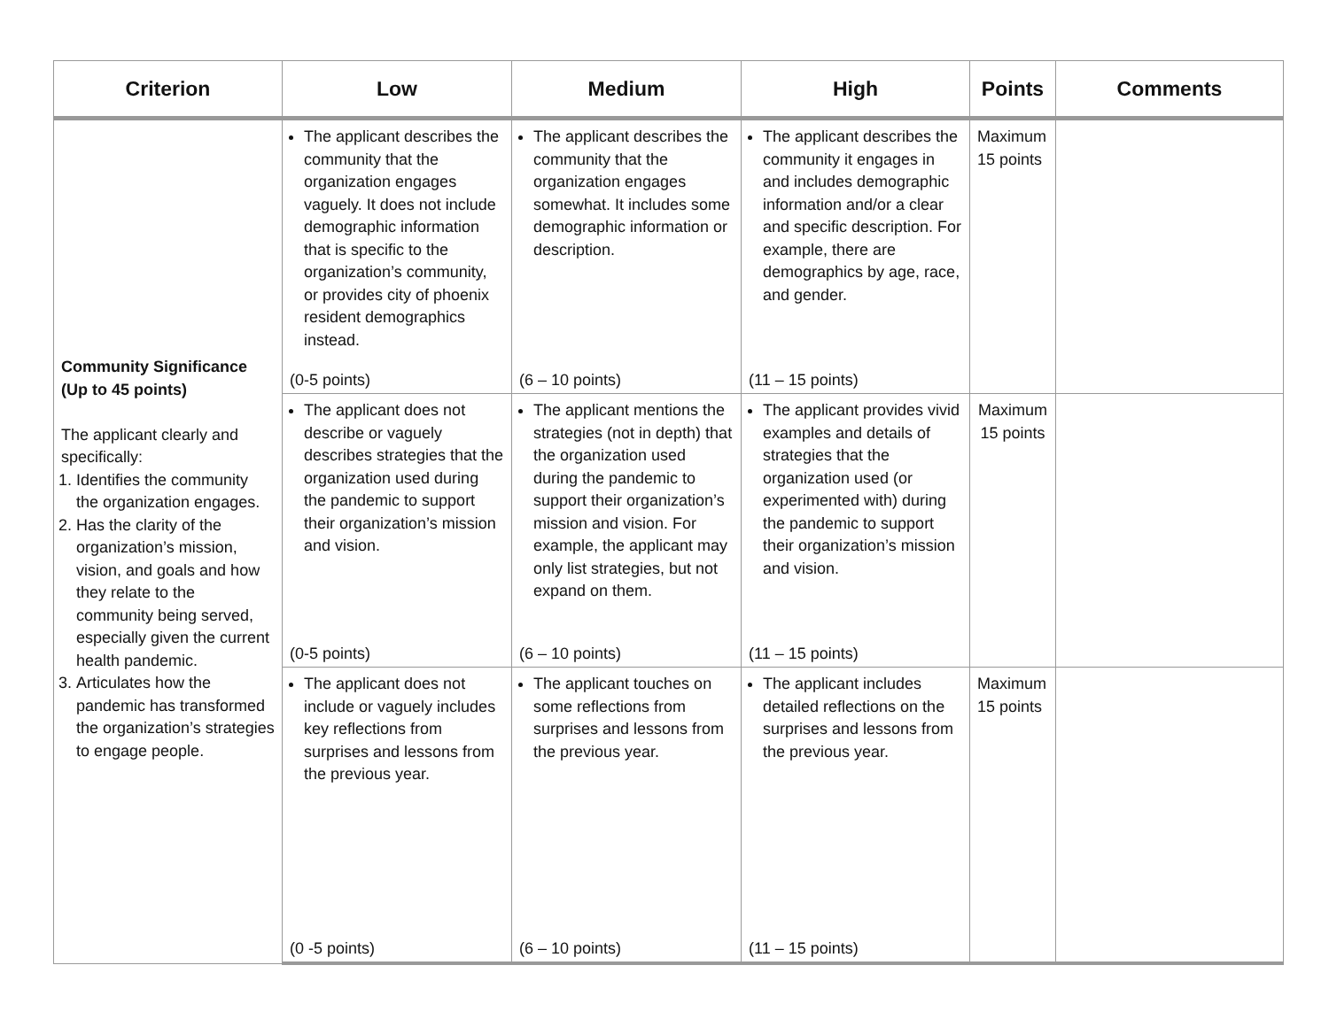| Criterion | Low | Medium | High | Points | Comments |
| --- | --- | --- | --- | --- | --- |
| Community Significance (Up to 45 points) The applicant clearly and specifically: 1. Identifies the community the organization engages. 2. Has the clarity of the organization’s mission, vision, and goals and how they relate to the community being served, especially given the current health pandemic. 3. Articulates how the pandemic has transformed the organization’s strategies to engage people. | The applicant describes the community that the organization engages vaguely. It does not include demographic information that is specific to the organization’s community, or provides city of phoenix resident demographics instead. (0-5 points) | The applicant describes the community that the organization engages somewhat. It includes some demographic information or description. (6 – 10 points) | The applicant describes the community it engages in and includes demographic information and/or a clear and specific description. For example, there are demographics by age, race, and gender. (11 – 15 points) | Maximum 15 points | |
| | The applicant does not describe or vaguely describes strategies that the organization used during the pandemic to support their organization’s mission and vision. (0-5 points) | The applicant mentions the strategies (not in depth) that the organization used during the pandemic to support their organization’s mission and vision. For example, the applicant may only list strategies, but not expand on them. (6 – 10 points) | The applicant provides vivid examples and details of strategies that the organization used (or experimented with) during the pandemic to support their organization’s mission and vision. (11 – 15 points) | Maximum 15 points | |
| | The applicant does not include or vaguely includes key reflections from surprises and lessons from the previous year. (0 -5 points) | The applicant touches on some reflections from surprises and lessons from the previous year. (6 – 10 points) | The applicant includes detailed reflections on the surprises and lessons from the previous year. (11 – 15 points) | Maximum 15 points | |